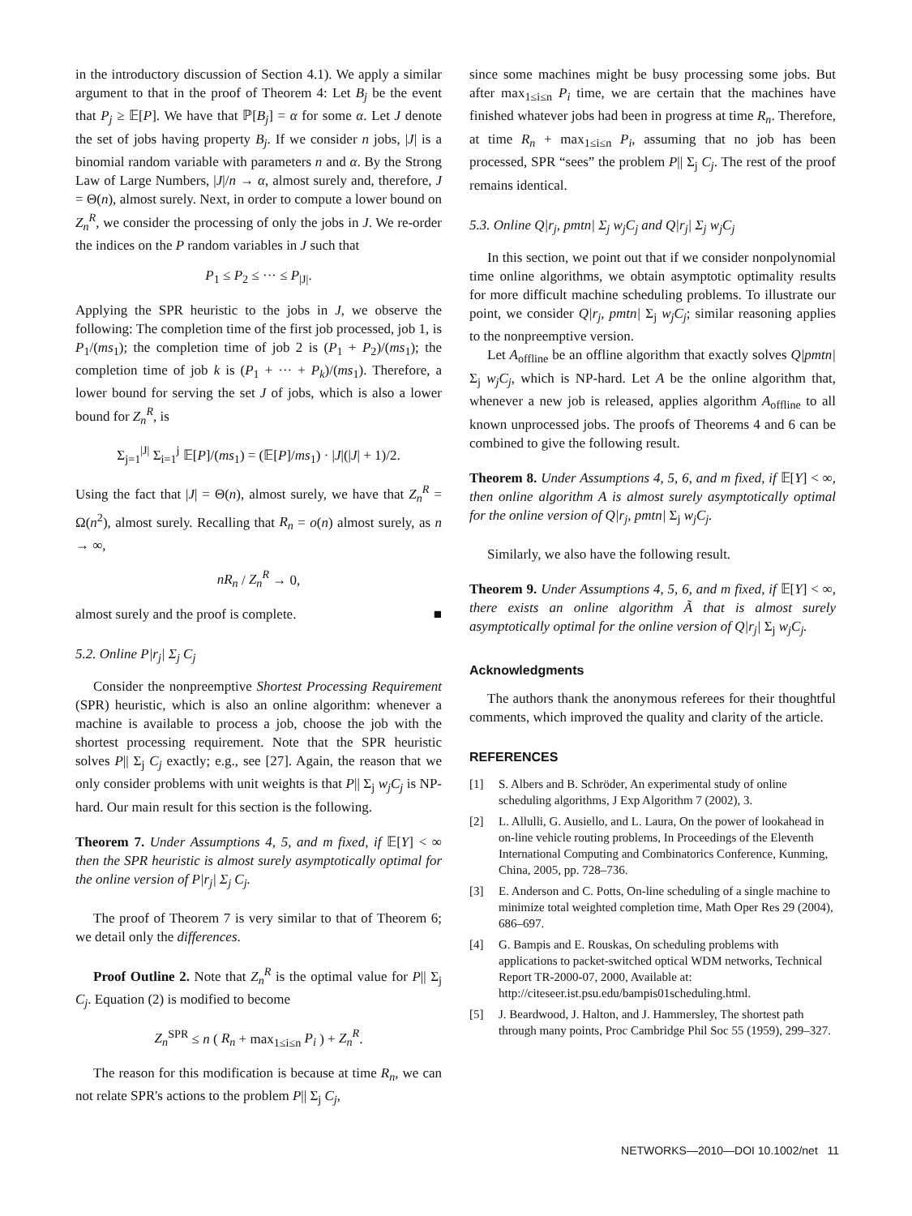in the introductory discussion of Section 4.1). We apply a similar argument to that in the proof of Theorem 4: Let B<sub>j</sub> be the event that P<sub>j</sub> ≥ 𝔼[P]. We have that ℙ[B<sub>j</sub>] = α for some α. Let J denote the set of jobs having property B<sub>j</sub>. If we consider n jobs, |J| is a binomial random variable with parameters n and α. By the Strong Law of Large Numbers, |J|/n → α, almost surely and, therefore, J = Θ(n), almost surely. Next, in order to compute a lower bound on Z<sub>n</sub><sup>R</sup>, we consider the processing of only the jobs in J. We re-order the indices on the P random variables in J such that
P<sub>1</sub> ≤ P<sub>2</sub> ≤ ··· ≤ P<sub>|J|</sub>.
Applying the SPR heuristic to the jobs in J, we observe the following: The completion time of the first job processed, job 1, is P<sub>1</sub>/(ms<sub>1</sub>); the completion time of job 2 is (P<sub>1</sub> + P<sub>2</sub>)/(ms<sub>1</sub>); the completion time of job k is (P<sub>1</sub> + ··· + P<sub>k</sub>)/(ms<sub>1</sub>). Therefore, a lower bound for serving the set J of jobs, which is also a lower bound for Z<sub>n</sub><sup>R</sup>, is
Σ<sub>j=1</sub><sup>|J|</sup> Σ<sub>i=1</sub><sup>j</sup> 𝔼[P]/(ms<sub>1</sub>) = (𝔼[P]/ms<sub>1</sub>) · |J|(|J| + 1)/2.
Using the fact that |J| = Θ(n), almost surely, we have that Z<sub>n</sub><sup>R</sup> = Ω(n<sup>2</sup>), almost surely. Recalling that R<sub>n</sub> = o(n) almost surely, as n → ∞,
nR<sub>n</sub> / Z<sub>n</sub><sup>R</sup> → 0,
almost surely and the proof is complete. ■
5.2. Online P|r<sub>j</sub>| Σ<sub>j</sub> C<sub>j</sub>
Consider the nonpreemptive Shortest Processing Requirement (SPR) heuristic, which is also an online algorithm: whenever a machine is available to process a job, choose the job with the shortest processing requirement. Note that the SPR heuristic solves P|| Σ<sub>j</sub> C<sub>j</sub> exactly; e.g., see [27]. Again, the reason that we only consider problems with unit weights is that P|| Σ<sub>j</sub> w<sub>j</sub>C<sub>j</sub> is NP-hard. Our main result for this section is the following.
Theorem 7. Under Assumptions 4, 5, and m fixed, if 𝔼[Y] < ∞ then the SPR heuristic is almost surely asymptotically optimal for the online version of P|r<sub>j</sub>| Σ<sub>j</sub> C<sub>j</sub>.
The proof of Theorem 7 is very similar to that of Theorem 6; we detail only the differences.
Proof Outline 2. Note that Z<sub>n</sub><sup>R</sup> is the optimal value for P|| Σ<sub>j</sub> C<sub>j</sub>. Equation (2) is modified to become
Z<sub>n</sub><sup>SPR</sup> ≤ n ( R<sub>n</sub> + max<sub>1≤i≤n</sub> P<sub>i</sub> ) + Z<sub>n</sub><sup>R</sup>.
The reason for this modification is because at time R<sub>n</sub>, we can not relate SPR's actions to the problem P|| Σ<sub>j</sub> C<sub>j</sub>,
since some machines might be busy processing some jobs. But after max<sub>1≤i≤n</sub> P<sub>i</sub> time, we are certain that the machines have finished whatever jobs had been in progress at time R<sub>n</sub>. Therefore, at time R<sub>n</sub> + max<sub>1≤i≤n</sub> P<sub>i</sub>, assuming that no job has been processed, SPR “sees” the problem P|| Σ<sub>j</sub> C<sub>j</sub>. The rest of the proof remains identical.
5.3. Online Q|r<sub>j</sub>, pmtn| Σ<sub>j</sub> w<sub>j</sub>C<sub>j</sub> and Q|r<sub>j</sub>| Σ<sub>j</sub> w<sub>j</sub>C<sub>j</sub>
In this section, we point out that if we consider nonpolynomial time online algorithms, we obtain asymptotic optimality results for more difficult machine scheduling problems. To illustrate our point, we consider Q|r<sub>j</sub>, pmtn| Σ<sub>j</sub> w<sub>j</sub>C<sub>j</sub>; similar reasoning applies to the nonpreemptive version.
Let A<sub>offline</sub> be an offline algorithm that exactly solves Q|pmtn| Σ<sub>j</sub> w<sub>j</sub>C<sub>j</sub>, which is NP-hard. Let A be the online algorithm that, whenever a new job is released, applies algorithm A<sub>offline</sub> to all known unprocessed jobs. The proofs of Theorems 4 and 6 can be combined to give the following result.
Theorem 8. Under Assumptions 4, 5, 6, and m fixed, if 𝔼[Y] < ∞, then online algorithm A is almost surely asymptotically optimal for the online version of Q|r<sub>j</sub>, pmtn| Σ<sub>j</sub> w<sub>j</sub>C<sub>j</sub>.
Similarly, we also have the following result.
Theorem 9. Under Assumptions 4, 5, 6, and m fixed, if 𝔼[Y] < ∞, there exists an online algorithm Ã that is almost surely asymptotically optimal for the online version of Q|r<sub>j</sub>| Σ<sub>j</sub> w<sub>j</sub>C<sub>j</sub>.
Acknowledgments
The authors thank the anonymous referees for their thoughtful comments, which improved the quality and clarity of the article.
REFERENCES
[1] S. Albers and B. Schröder, An experimental study of online scheduling algorithms, J Exp Algorithm 7 (2002), 3.
[2] L. Allulli, G. Ausiello, and L. Laura, On the power of lookahead in on-line vehicle routing problems, In Proceedings of the Eleventh International Computing and Combinatorics Conference, Kunming, China, 2005, pp. 728–736.
[3] E. Anderson and C. Potts, On-line scheduling of a single machine to minimize total weighted completion time, Math Oper Res 29 (2004), 686–697.
[4] G. Bampis and E. Rouskas, On scheduling problems with applications to packet-switched optical WDM networks, Technical Report TR-2000-07, 2000, Available at: http://citeseer.ist.psu.edu/bampis01scheduling.html.
[5] J. Beardwood, J. Halton, and J. Hammersley, The shortest path through many points, Proc Cambridge Phil Soc 55 (1959), 299–327.
NETWORKS—2010—DOI 10.1002/net 11